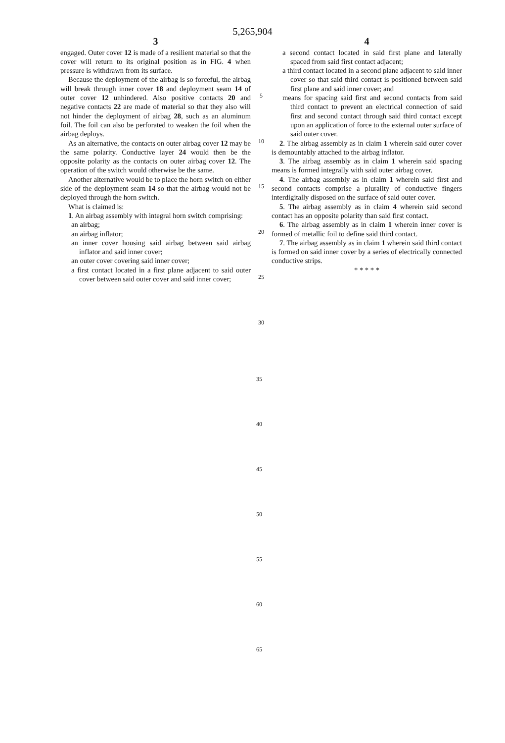5,265,904
3
engaged. Outer cover 12 is made of a resilient material so that the cover will return to its original position as in FIG. 4 when pressure is withdrawn from its surface.
Because the deployment of the airbag is so forceful, the airbag will break through inner cover 18 and deployment seam 14 of outer cover 12 unhindered. Also positive contacts 20 and negative contacts 22 are made of material so that they also will not hinder the deployment of airbag 28, such as an aluminum foil. The foil can also be perforated to weaken the foil when the airbag deploys.
As an alternative, the contacts on outer airbag cover 12 may be the same polarity. Conductive layer 24 would then be the opposite polarity as the contacts on outer airbag cover 12. The operation of the switch would otherwise be the same.
Another alternative would be to place the horn switch on either side of the deployment seam 14 so that the airbag would not be deployed through the horn switch.
What is claimed is:
1. An airbag assembly with integral horn switch comprising:
an airbag;
an airbag inflator;
an inner cover housing said airbag between said airbag inflator and said inner cover;
an outer cover covering said inner cover;
a first contact located in a first plane adjacent to said outer cover between said outer cover and said inner cover;
5
10
15
20
25
30
4
a second contact located in said first plane and laterally spaced from said first contact adjacent;
a third contact located in a second plane adjacent to said inner cover so that said third contact is positioned between said first plane and said inner cover; and
means for spacing said first and second contacts from said third contact to prevent an electrical connection of said first and second contact through said third contact except upon an application of force to the external outer surface of said outer cover.
2. The airbag assembly as in claim 1 wherein said outer cover is demountably attached to the airbag inflator.
3. The airbag assembly as in claim 1 wherein said spacing means is formed integrally with said outer airbag cover.
4. The airbag assembly as in claim 1 wherein said first and second contacts comprise a plurality of conductive fingers interdigitally disposed on the surface of said outer cover.
5. The airbag assembly as in claim 4 wherein said second contact has an opposite polarity than said first contact.
6. The airbag assembly as in claim 1 wherein inner cover is formed of metallic foil to define said third contact.
7. The airbag assembly as in claim 1 wherein said third contact is formed on said inner cover by a series of electrically connected conductive strips.
* * * * *
35
40
45
50
55
60
65